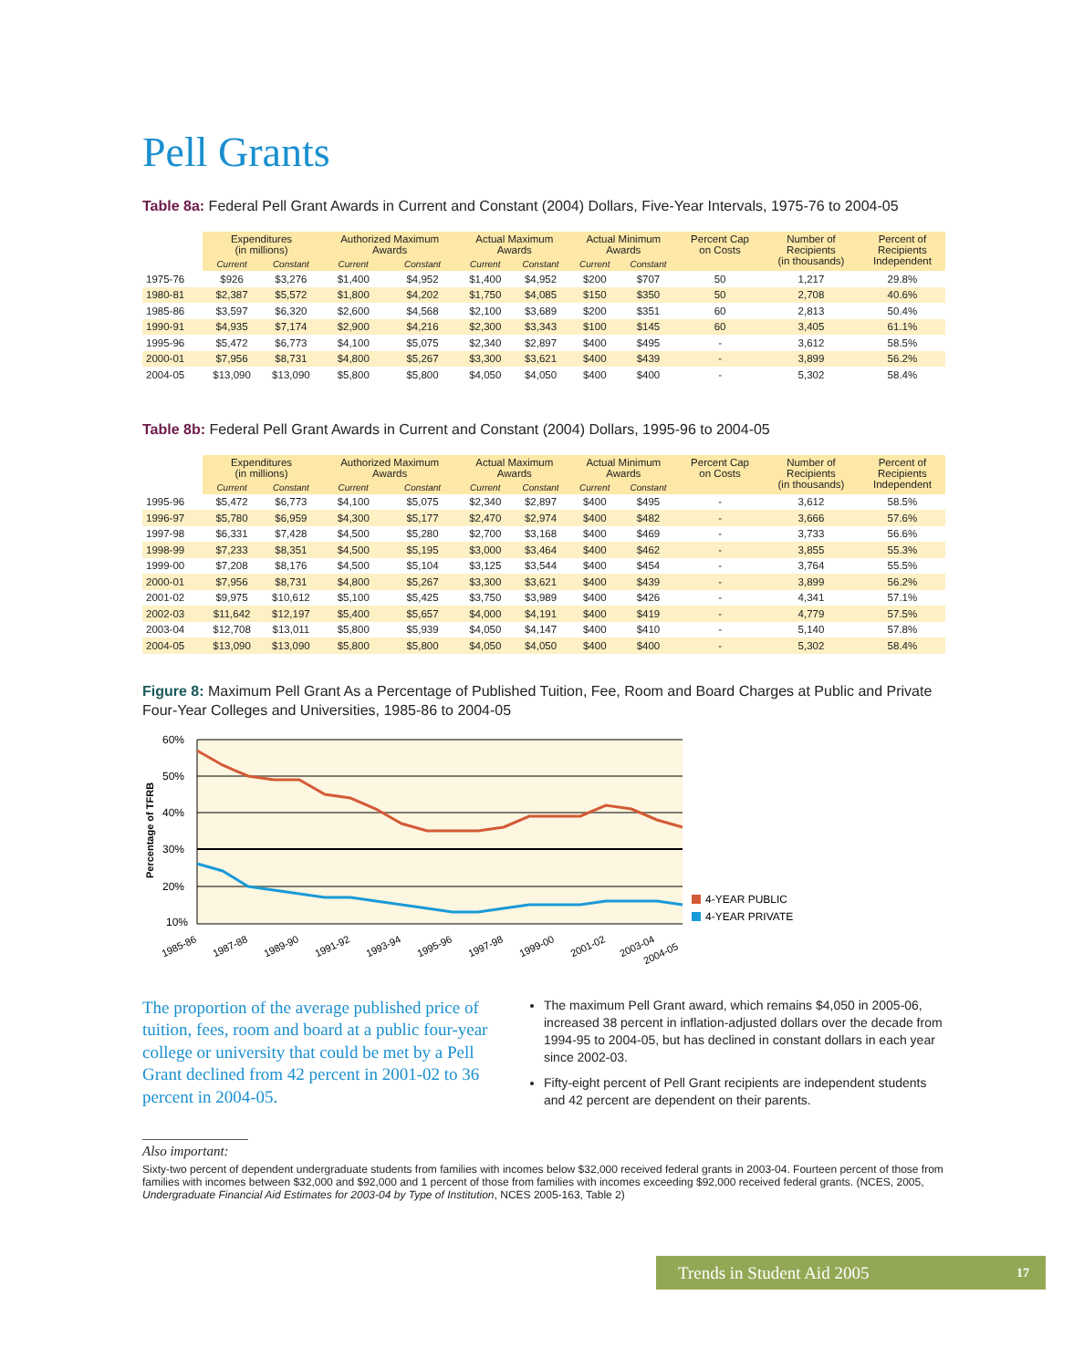Pell Grants
Table 8a: Federal Pell Grant Awards in Current and Constant (2004) Dollars, Five-Year Intervals, 1975-76 to 2004-05
| | Expenditures (in millions) | | Authorized Maximum Awards | | Actual Maximum Awards | | Actual Minimum Awards | | Percent Cap on Costs | Number of Recipients (in thousands) | Percent of Recipients Independent |
| --- | --- | --- | --- | --- | --- | --- | --- | --- | --- | --- | --- |
| | Current | Constant | Current | Constant | Current | Constant | Current | Constant | | | |
| 1975-76 | $926 | $3,276 | $1,400 | $4,952 | $1,400 | $4,952 | $200 | $707 | 50 | 1,217 | 29.8% |
| 1980-81 | $2,387 | $5,572 | $1,800 | $4,202 | $1,750 | $4,085 | $150 | $350 | 50 | 2,708 | 40.6% |
| 1985-86 | $3,597 | $6,320 | $2,600 | $4,568 | $2,100 | $3,689 | $200 | $351 | 60 | 2,813 | 50.4% |
| 1990-91 | $4,935 | $7,174 | $2,900 | $4,216 | $2,300 | $3,343 | $100 | $145 | 60 | 3,405 | 61.1% |
| 1995-96 | $5,472 | $6,773 | $4,100 | $5,075 | $2,340 | $2,897 | $400 | $495 | - | 3,612 | 58.5% |
| 2000-01 | $7,956 | $8,731 | $4,800 | $5,267 | $3,300 | $3,621 | $400 | $439 | - | 3,899 | 56.2% |
| 2004-05 | $13,090 | $13,090 | $5,800 | $5,800 | $4,050 | $4,050 | $400 | $400 | - | 5,302 | 58.4% |
Table 8b: Federal Pell Grant Awards in Current and Constant (2004) Dollars, 1995-96 to 2004-05
| | Expenditures (in millions) | | Authorized Maximum Awards | | Actual Maximum Awards | | Actual Minimum Awards | | Percent Cap on Costs | Number of Recipients (in thousands) | Percent of Recipients Independent |
| --- | --- | --- | --- | --- | --- | --- | --- | --- | --- | --- | --- |
| | Current | Constant | Current | Constant | Current | Constant | Current | Constant | | | |
| 1995-96 | $5,472 | $6,773 | $4,100 | $5,075 | $2,340 | $2,897 | $400 | $495 | - | 3,612 | 58.5% |
| 1996-97 | $5,780 | $6,959 | $4,300 | $5,177 | $2,470 | $2,974 | $400 | $482 | - | 3,666 | 57.6% |
| 1997-98 | $6,331 | $7,428 | $4,500 | $5,280 | $2,700 | $3,168 | $400 | $469 | - | 3,733 | 56.6% |
| 1998-99 | $7,233 | $8,351 | $4,500 | $5,195 | $3,000 | $3,464 | $400 | $462 | - | 3,855 | 55.3% |
| 1999-00 | $7,208 | $8,176 | $4,500 | $5,104 | $3,125 | $3,544 | $400 | $454 | - | 3,764 | 55.5% |
| 2000-01 | $7,956 | $8,731 | $4,800 | $5,267 | $3,300 | $3,621 | $400 | $439 | - | 3,899 | 56.2% |
| 2001-02 | $9,975 | $10,612 | $5,100 | $5,425 | $3,750 | $3,989 | $400 | $426 | - | 4,341 | 57.1% |
| 2002-03 | $11,642 | $12,197 | $5,400 | $5,657 | $4,000 | $4,191 | $400 | $419 | - | 4,779 | 57.5% |
| 2003-04 | $12,708 | $13,011 | $5,800 | $5,939 | $4,050 | $4,147 | $400 | $410 | - | 5,140 | 57.8% |
| 2004-05 | $13,090 | $13,090 | $5,800 | $5,800 | $4,050 | $4,050 | $400 | $400 | - | 5,302 | 58.4% |
Figure 8: Maximum Pell Grant As a Percentage of Published Tuition, Fee, Room and Board Charges at Public and Private Four-Year Colleges and Universities, 1985-86 to 2004-05
60%
50%
40%
30%
20%
10%
Percentage of TFRB
1985-86
1987-88
1989-90
1991-92
1993-94
1995-96
1997-98
1999-00
2001-02
2003-04
2004-05
4-YEAR PUBLIC
4-YEAR PRIVATE
The proportion of the average published price of tuition, fees, room and board at a public four-year college or university that could be met by a Pell Grant declined from 42 percent in 2001-02 to 36 percent in 2004-05.
The maximum Pell Grant award, which remains $4,050 in 2005-06, increased 38 percent in inflation-adjusted dollars over the decade from 1994-95 to 2004-05, but has declined in constant dollars in each year since 2002-03.
Fifty-eight percent of Pell Grant recipients are independent students and 42 percent are dependent on their parents.
Also important:
Sixty-two percent of dependent undergraduate students from families with incomes below $32,000 received federal grants in 2003-04. Fourteen percent of those from families with incomes between $32,000 and $92,000 and 1 percent of those from families with incomes exceeding $92,000 received federal grants. (NCES, 2005, Undergraduate Financial Aid Estimates for 2003-04 by Type of Institution, NCES 2005-163, Table 2)
Trends in Student Aid 2005 17